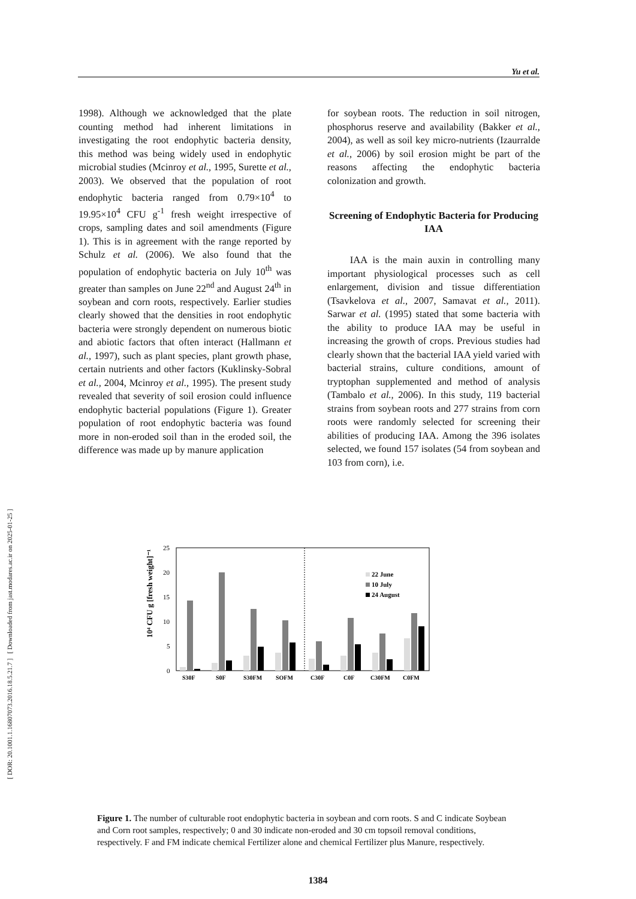[ DOR: 20.1001.1.16807073.2016.18.5.21.7 ] [ Downloaded from jast.modares.ac.ir on 2025-01-25 ]
Yu et al.
1998). Although we acknowledged that the plate counting method had inherent limitations in investigating the root endophytic bacteria density, this method was being widely used in endophytic microbial studies (Mcinroy et al., 1995, Surette et al., 2003). We observed that the population of root endophytic bacteria ranged from 0.79×10<sup>4</sup> to 19.95×10<sup>4</sup> CFU g<sup>-1</sup> fresh weight irrespective of crops, sampling dates and soil amendments (Figure 1). This is in agreement with the range reported by Schulz et al. (2006). We also found that the population of endophytic bacteria on July 10<sup>th</sup> was greater than samples on June 22<sup>nd</sup> and August 24<sup>th</sup> in soybean and corn roots, respectively. Earlier studies clearly showed that the densities in root endophytic bacteria were strongly dependent on numerous biotic and abiotic factors that often interact (Hallmann et al., 1997), such as plant species, plant growth phase, certain nutrients and other factors (Kuklinsky-Sobral et al., 2004, Mcinroy et al., 1995). The present study revealed that severity of soil erosion could influence endophytic bacterial populations (Figure 1). Greater population of root endophytic bacteria was found more in non-eroded soil than in the eroded soil, the difference was made up by manure application
for soybean roots. The reduction in soil nitrogen, phosphorus reserve and availability (Bakker et al., 2004), as well as soil key micro-nutrients (Izaurralde et al., 2006) by soil erosion might be part of the reasons affecting the endophytic bacteria colonization and growth.
Screening of Endophytic Bacteria for Producing IAA
IAA is the main auxin in controlling many important physiological processes such as cell enlargement, division and tissue differentiation (Tsavkelova et al., 2007, Samavat et al., 2011). Sarwar et al. (1995) stated that some bacteria with the ability to produce IAA may be useful in increasing the growth of crops. Previous studies had clearly shown that the bacterial IAA yield varied with bacterial strains, culture conditions, amount of tryptophan supplemented and method of analysis (Tambalo et al., 2006). In this study, 119 bacterial strains from soybean roots and 277 strains from corn roots were randomly selected for screening their abilities of producing IAA. Among the 396 isolates selected, we found 157 isolates (54 from soybean and 103 from corn), i.e.
10⁴ CFU g [fresh weight]⁻¹
25
20
15
10
5
0
22 June
10 July
24 August
S30F
S0F
S30FM
SOFM
C30F
C0F
C30FM
C0FM
Figure 1. The number of culturable root endophytic bacteria in soybean and corn roots. S and C indicate Soybean and Corn root samples, respectively; 0 and 30 indicate non-eroded and 30 cm topsoil removal conditions, respectively. F and FM indicate chemical Fertilizer alone and chemical Fertilizer plus Manure, respectively.
1384